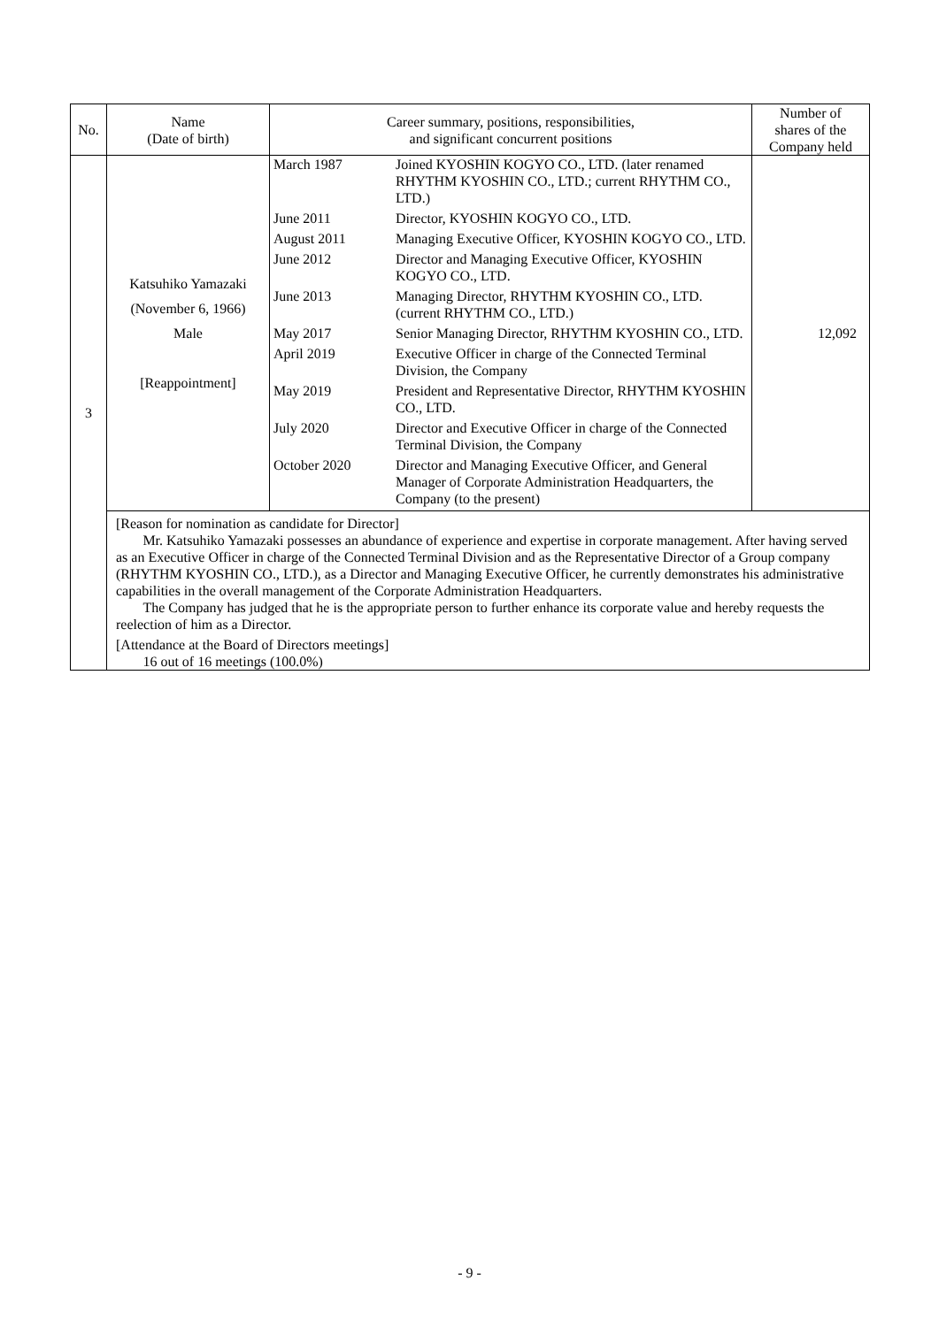| No. | Name (Date of birth) | Career summary, positions, responsibilities, and significant concurrent positions | Number of shares of the Company held |
| --- | --- | --- | --- |
| 3 | Katsuhiko Yamazaki (November 6, 1966) Male [Reappointment] | / March 1987 / Joined KYOSHIN KOGYO CO., LTD. (later renamed RHYTHM KYOSHIN CO., LTD.; current RHYTHM CO., LTD.) / / June 2011 / Director, KYOSHIN KOGYO CO., LTD. / / August 2011 / Managing Executive Officer, KYOSHIN KOGYO CO., LTD. / / June 2012 / Director and Managing Executive Officer, KYOSHIN KOGYO CO., LTD. / / June 2013 / Managing Director, RHYTHM KYOSHIN CO., LTD. (current RHYTHM CO., LTD.) / / May 2017 / Senior Managing Director, RHYTHM KYOSHIN CO., LTD. / / April 2019 / Executive Officer in charge of the Connected Terminal Division, the Company / / May 2019 / President and Representative Director, RHYTHM KYOSHIN CO., LTD. / / July 2020 / Director and Executive Officer in charge of the Connected Terminal Division, the Company / / October 2020 / Director and Managing Executive Officer, and General Manager of Corporate Administration Headquarters, the Company (to the present) / | 12,092 |
| | [Reason for nomination as candidate for Director] Mr. Katsuhiko Yamazaki possesses an abundance of experience and expertise in corporate management. After having served as an Executive Officer in charge of the Connected Terminal Division and as the Representative Director of a Group company (RHYTHM KYOSHIN CO., LTD.), as a Director and Managing Executive Officer, he currently demonstrates his administrative capabilities in the overall management of the Corporate Administration Headquarters. The Company has judged that he is the appropriate person to further enhance its corporate value and hereby requests the reelection of him as a Director. [Attendance at the Board of Directors meetings] 16 out of 16 meetings (100.0%) | | |
- 9 -